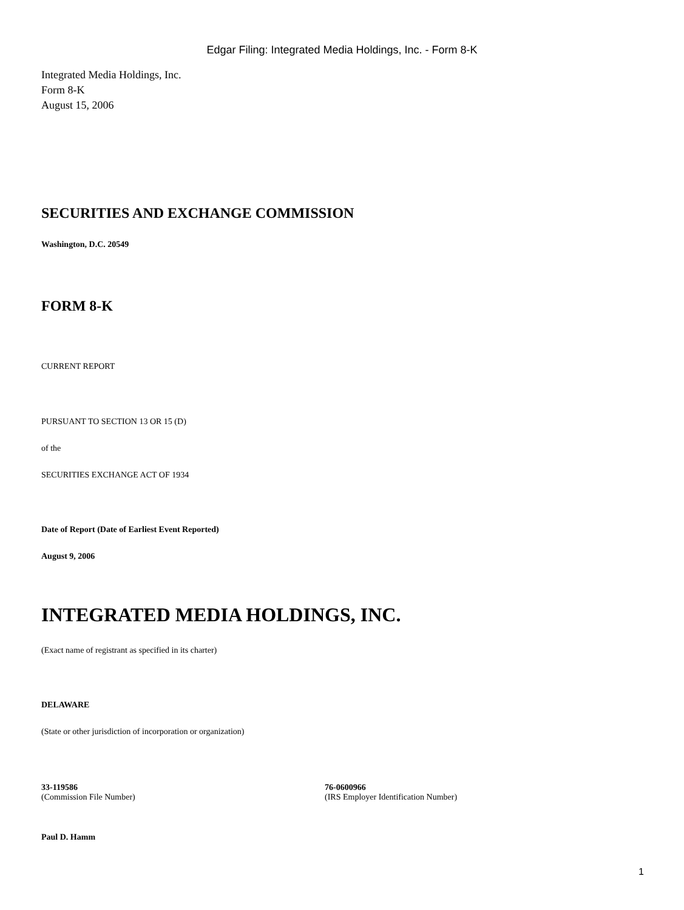Edgar Filing: Integrated Media Holdings, Inc. - Form 8-K
Integrated Media Holdings, Inc.
Form 8-K
August 15, 2006
SECURITIES AND EXCHANGE COMMISSION
Washington, D.C. 20549
FORM 8-K
CURRENT REPORT
PURSUANT TO SECTION 13 OR 15 (D)
of the
SECURITIES EXCHANGE ACT OF 1934
Date of Report (Date of Earliest Event Reported)
August 9, 2006
INTEGRATED MEDIA HOLDINGS, INC.
(Exact name of registrant as specified in its charter)
DELAWARE
(State or other jurisdiction of incorporation or organization)
33-119586
(Commission File Number)
76-0600966
(IRS Employer Identification Number)
Paul D. Hamm
1